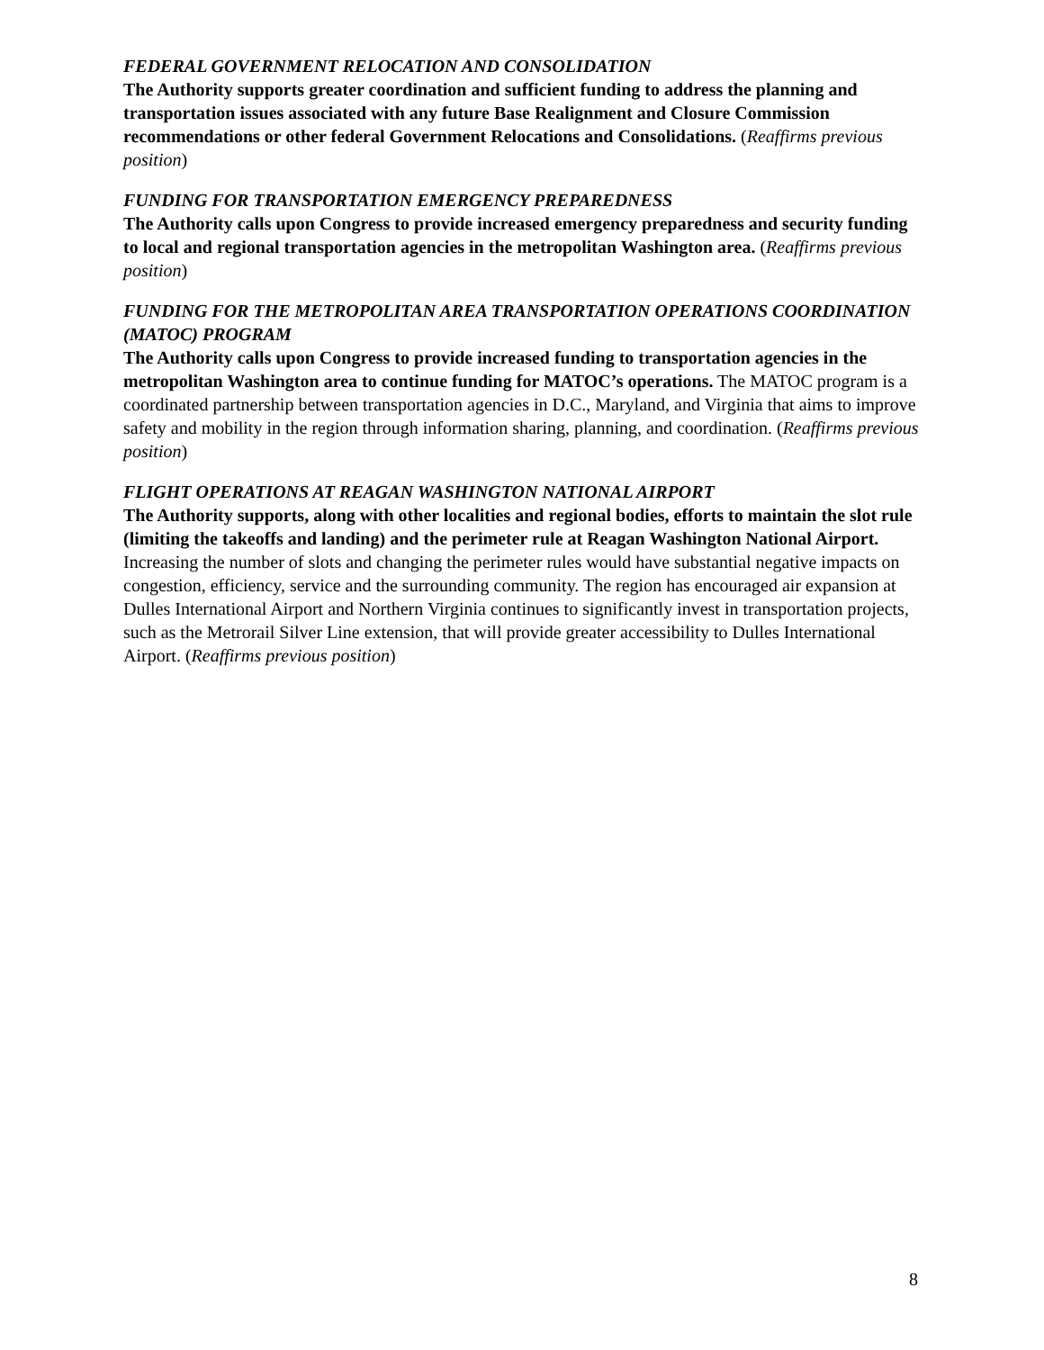FEDERAL GOVERNMENT RELOCATION AND CONSOLIDATION
The Authority supports greater coordination and sufficient funding to address the planning and transportation issues associated with any future Base Realignment and Closure Commission recommendations or other federal Government Relocations and Consolidations. (Reaffirms previous position)
FUNDING FOR TRANSPORTATION EMERGENCY PREPAREDNESS
The Authority calls upon Congress to provide increased emergency preparedness and security funding to local and regional transportation agencies in the metropolitan Washington area. (Reaffirms previous position)
FUNDING FOR THE METROPOLITAN AREA TRANSPORTATION OPERATIONS COORDINATION (MATOC) PROGRAM
The Authority calls upon Congress to provide increased funding to transportation agencies in the metropolitan Washington area to continue funding for MATOC’s operations. The MATOC program is a coordinated partnership between transportation agencies in D.C., Maryland, and Virginia that aims to improve safety and mobility in the region through information sharing, planning, and coordination. (Reaffirms previous position)
FLIGHT OPERATIONS AT REAGAN WASHINGTON NATIONAL AIRPORT
The Authority supports, along with other localities and regional bodies, efforts to maintain the slot rule (limiting the takeoffs and landing) and the perimeter rule at Reagan Washington National Airport. Increasing the number of slots and changing the perimeter rules would have substantial negative impacts on congestion, efficiency, service and the surrounding community. The region has encouraged air expansion at Dulles International Airport and Northern Virginia continues to significantly invest in transportation projects, such as the Metrorail Silver Line extension, that will provide greater accessibility to Dulles International Airport. (Reaffirms previous position)
8